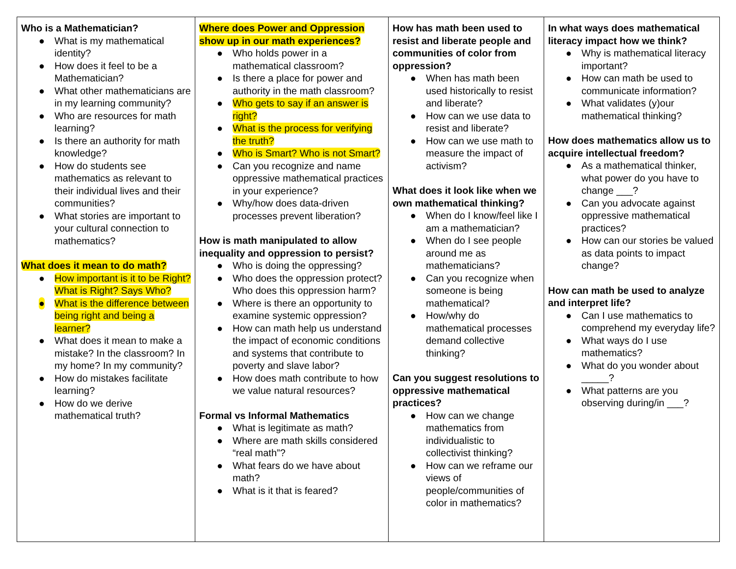| Who is a Mathematician? ● What is my mathematical identity? ● How does it feel to be a Mathematician? ● What other mathematicians are in my learning community? ● Who are resources for math learning? ● Is there an authority for math knowledge? ● How do students see mathematics as relevant to their individual lives and their communities? ● What stories are important to your cultural connection to mathematics? What does it mean to do math? ● How important is it to be Right? What is Right? Says Who? ● What is the difference between being right and being a learner? ● What does it mean to make a mistake? In the classroom? In my home? In my community? ● How do mistakes facilitate learning? ● How do we derive mathematical truth? | Where does Power and Oppression show up in our math experiences? ● Who holds power in a mathematical classroom? ● Is there a place for power and authority in the math classroom? ● Who gets to say if an answer is right? ● What is the process for verifying the truth? ● Who is Smart? Who is not Smart? ● Can you recognize and name oppressive mathematical practices in your experience? ● Why/how does data-driven processes prevent liberation? How is math manipulated to allow inequality and oppression to persist? ● Who is doing the oppressing? ● Who does the oppression protect? Who does this oppression harm? ● Where is there an opportunity to examine systemic oppression? ● How can math help us understand the impact of economic conditions and systems that contribute to poverty and slave labor? ● How does math contribute to how we value natural resources? Formal vs Informal Mathematics ● What is legitimate as math? ● Where are math skills considered “real math”? ● What fears do we have about math? ● What is it that is feared? | How has math been used to resist and liberate people and communities of color from oppression? ● When has math been used historically to resist and liberate? ● How can we use data to resist and liberate? ● How can we use math to measure the impact of activism? What does it look like when we own mathematical thinking? ● When do I know/feel like I am a mathematician? ● When do I see people around me as mathematicians? ● Can you recognize when someone is being mathematical? ● How/why do mathematical processes demand collective thinking? Can you suggest resolutions to oppressive mathematical practices? ● How can we change mathematics from individualistic to collectivist thinking? ● How can we reframe our views of people/communities of color in mathematics? | In what ways does mathematical literacy impact how we think? ● Why is mathematical literacy important? ● How can math be used to communicate information? ● What validates (y)our mathematical thinking? How does mathematics allow us to acquire intellectual freedom? ● As a mathematical thinker, what power do you have to change ___? ● Can you advocate against oppressive mathematical practices? ● How can our stories be valued as data points to impact change? How can math be used to analyze and interpret life? ● Can I use mathematics to comprehend my everyday life? ● What ways do I use mathematics? ● What do you wonder about _____? ● What patterns are you observing during/in ___? |